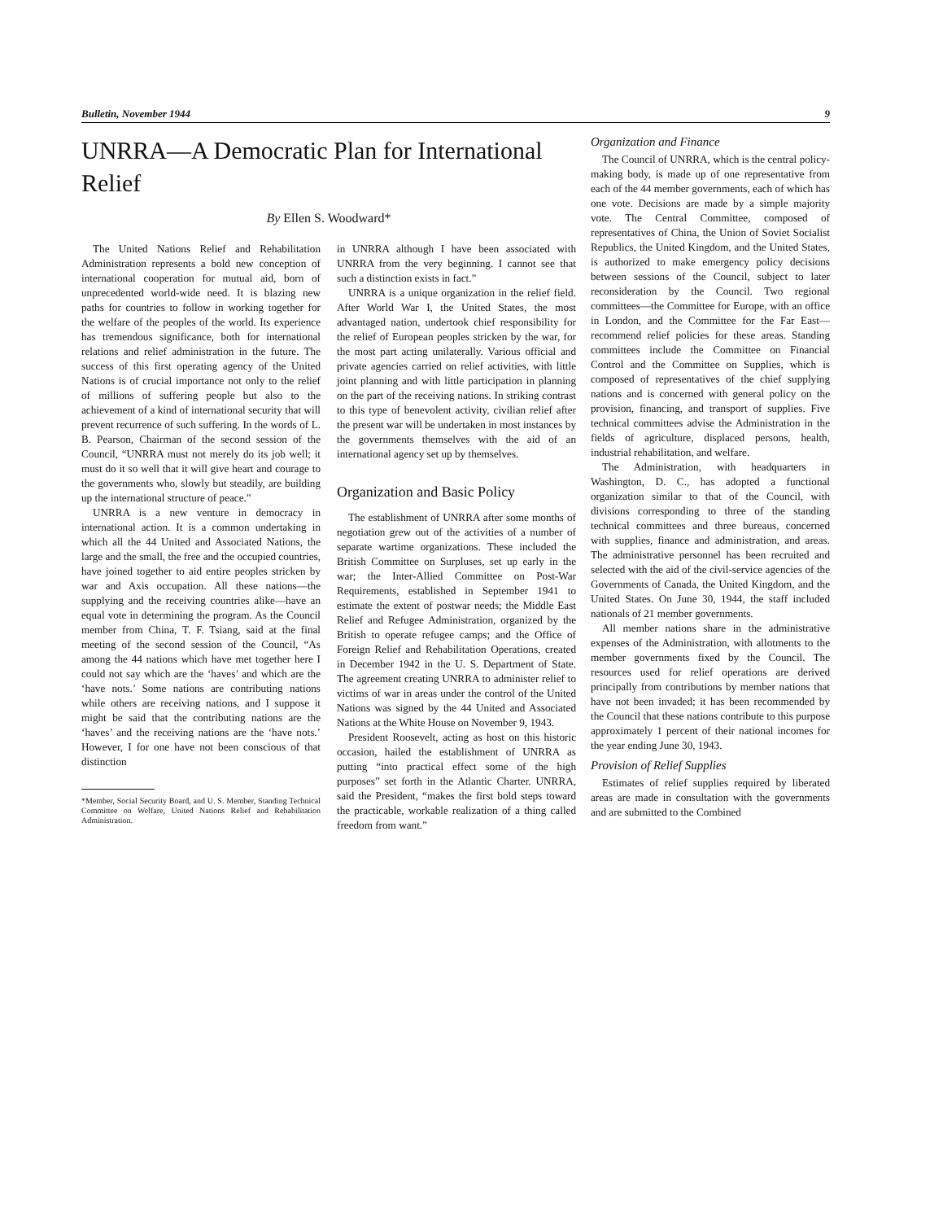Bulletin, November 1944 9
UNRRA—A Democratic Plan for International Relief
By Ellen S. Woodward*
The United Nations Relief and Rehabilitation Administration represents a bold new conception of international cooperation for mutual aid, born of unprecedented world-wide need. It is blazing new paths for countries to follow in working together for the welfare of the peoples of the world. Its experience has tremendous significance, both for international relations and relief administration in the future. The success of this first operating agency of the United Nations is of crucial importance not only to the relief of millions of suffering people but also to the achievement of a kind of international security that will prevent recurrence of such suffering. In the words of L. B. Pearson, Chairman of the second session of the Council, “UNRRA must not merely do its job well; it must do it so well that it will give heart and courage to the governments who, slowly but steadily, are building up the international structure of peace.”
UNRRA is a new venture in democracy in international action. It is a common undertaking in which all the 44 United and Associated Nations, the large and the small, the free and the occupied countries, have joined together to aid entire peoples stricken by war and Axis occupation. All these nations—the supplying and the receiving countries alike—have an equal vote in determining the program. As the Council member from China, T. F. Tsiang, said at the final meeting of the second session of the Council, “As among the 44 nations which have met together here I could not say which are the ‘haves’ and which are the ‘have nots.’ Some nations are contributing nations while others are receiving nations, and I suppose it might be said that the contributing nations are the ‘haves’ and the receiving nations are the ‘have nots.’ However, I for one have not been conscious of that distinction
*Member, Social Security Board, and U. S. Member, Standing Technical Committee on Welfare, United Nations Relief and Rehabilitation Administration.
in UNRRA although I have been associated with UNRRA from the very beginning. I cannot see that such a distinction exists in fact.”
UNRRA is a unique organization in the relief field. After World War I, the United States, the most advantaged nation, undertook chief responsibility for the relief of European peoples stricken by the war, for the most part acting unilaterally. Various official and private agencies carried on relief activities, with little joint planning and with little participation in planning on the part of the receiving nations. In striking contrast to this type of benevolent activity, civilian relief after the present war will be undertaken in most instances by the governments themselves with the aid of an international agency set up by themselves.
Organization and Basic Policy
The establishment of UNRRA after some months of negotiation grew out of the activities of a number of separate wartime organizations. These included the British Committee on Surpluses, set up early in the war; the Inter-Allied Committee on Post-War Requirements, established in September 1941 to estimate the extent of postwar needs; the Middle East Relief and Refugee Administration, organized by the British to operate refugee camps; and the Office of Foreign Relief and Rehabilitation Operations, created in December 1942 in the U. S. Department of State. The agreement creating UNRRA to administer relief to victims of war in areas under the control of the United Nations was signed by the 44 United and Associated Nations at the White House on November 9, 1943.
President Roosevelt, acting as host on this historic occasion, hailed the establishment of UNRRA as putting “into practical effect some of the high purposes” set forth in the Atlantic Charter. UNRRA, said the President, “makes the first bold steps toward the practicable, workable realization of a thing called freedom from want.”
Organization and Finance
The Council of UNRRA, which is the central policy-making body, is made up of one representative from each of the 44 member governments, each of which has one vote. Decisions are made by a simple majority vote. The Central Committee, composed of representatives of China, the Union of Soviet Socialist Republics, the United Kingdom, and the United States, is authorized to make emergency policy decisions between sessions of the Council, subject to later reconsideration by the Council. Two regional committees—the Committee for Europe, with an office in London, and the Committee for the Far East—recommend relief policies for these areas. Standing committees include the Committee on Financial Control and the Committee on Supplies, which is composed of representatives of the chief supplying nations and is concerned with general policy on the provision, financing, and transport of supplies. Five technical committees advise the Administration in the fields of agriculture, displaced persons, health, industrial rehabilitation, and welfare.
The Administration, with headquarters in Washington, D. C., has adopted a functional organization similar to that of the Council, with divisions corresponding to three of the standing technical committees and three bureaus, concerned with supplies, finance and administration, and areas. The administrative personnel has been recruited and selected with the aid of the civil-service agencies of the Governments of Canada, the United Kingdom, and the United States. On June 30, 1944, the staff included nationals of 21 member governments.
All member nations share in the administrative expenses of the Administration, with allotments to the member governments fixed by the Council. The resources used for relief operations are derived principally from contributions by member nations that have not been invaded; it has been recommended by the Council that these nations contribute to this purpose approximately 1 percent of their national incomes for the year ending June 30, 1943.
Provision of Relief Supplies
Estimates of relief supplies required by liberated areas are made in consultation with the governments and are submitted to the Combined